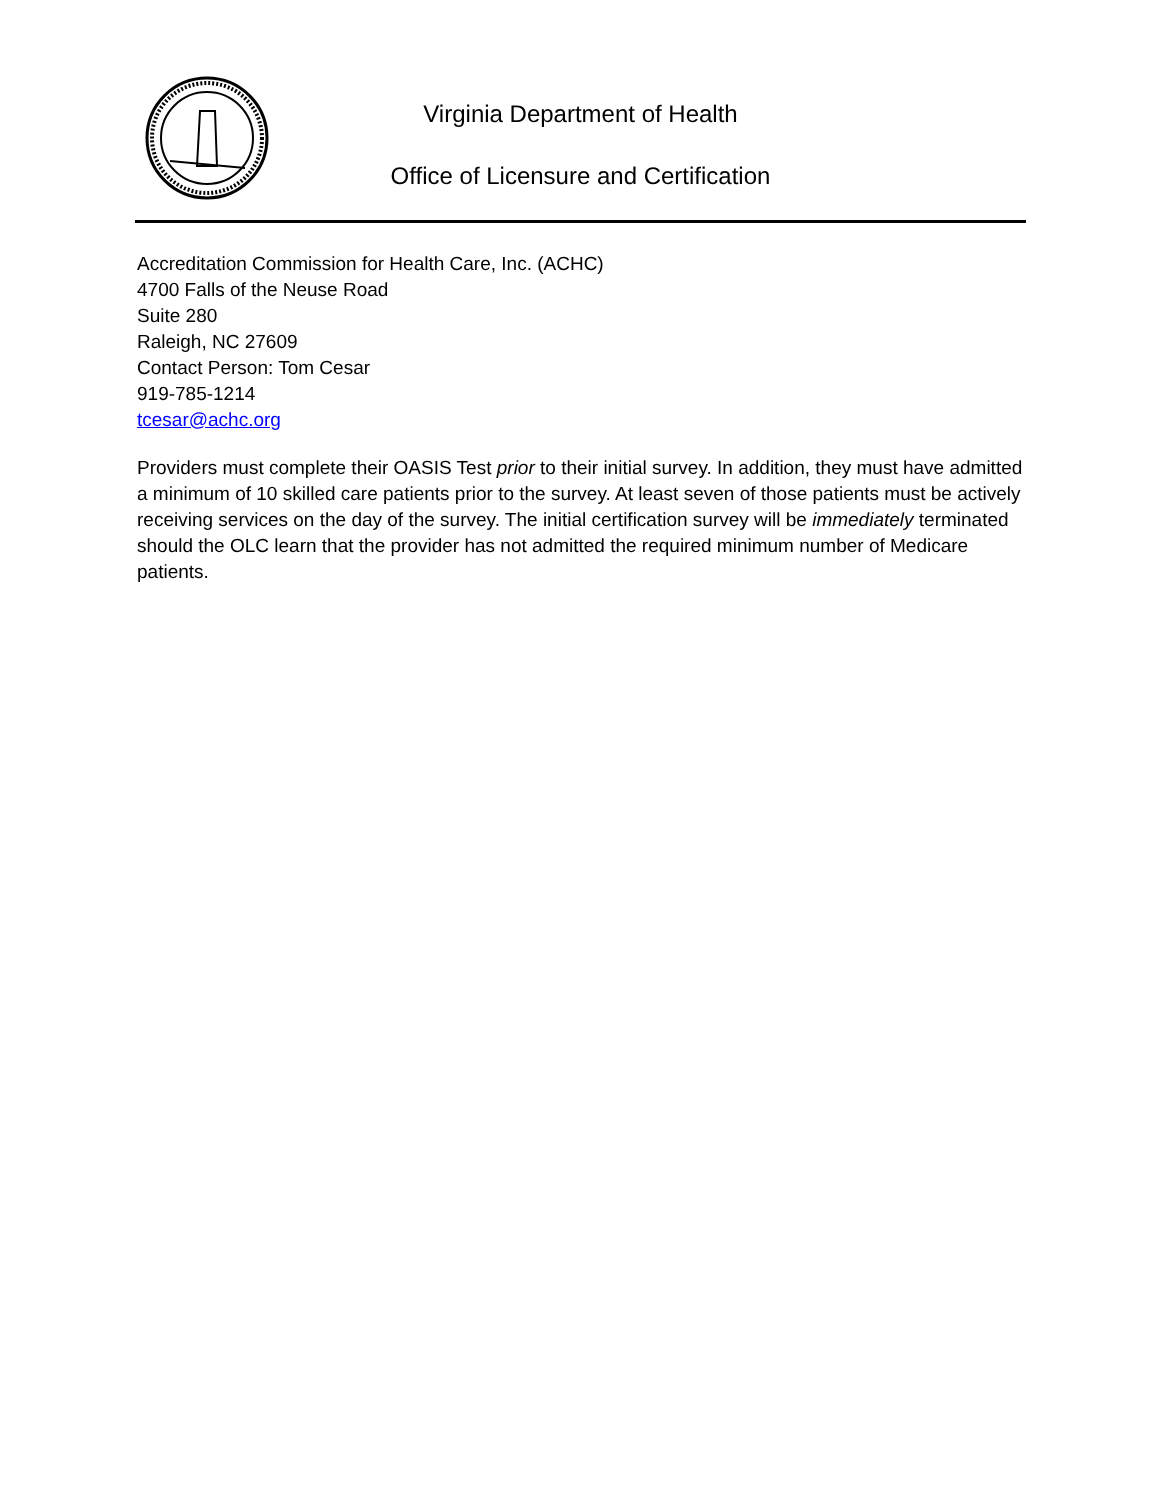Virginia Department of Health
Office of Licensure and Certification
Accreditation Commission for Health Care, Inc. (ACHC)
4700 Falls of the Neuse Road
Suite 280
Raleigh, NC 27609
Contact Person: Tom Cesar
919-785-1214
tcesar@achc.org
Providers must complete their OASIS Test prior to their initial survey. In addition, they must have admitted a minimum of 10 skilled care patients prior to the survey. At least seven of those patients must be actively receiving services on the day of the survey. The initial certification survey will be immediately terminated should the OLC learn that the provider has not admitted the required minimum number of Medicare patients.